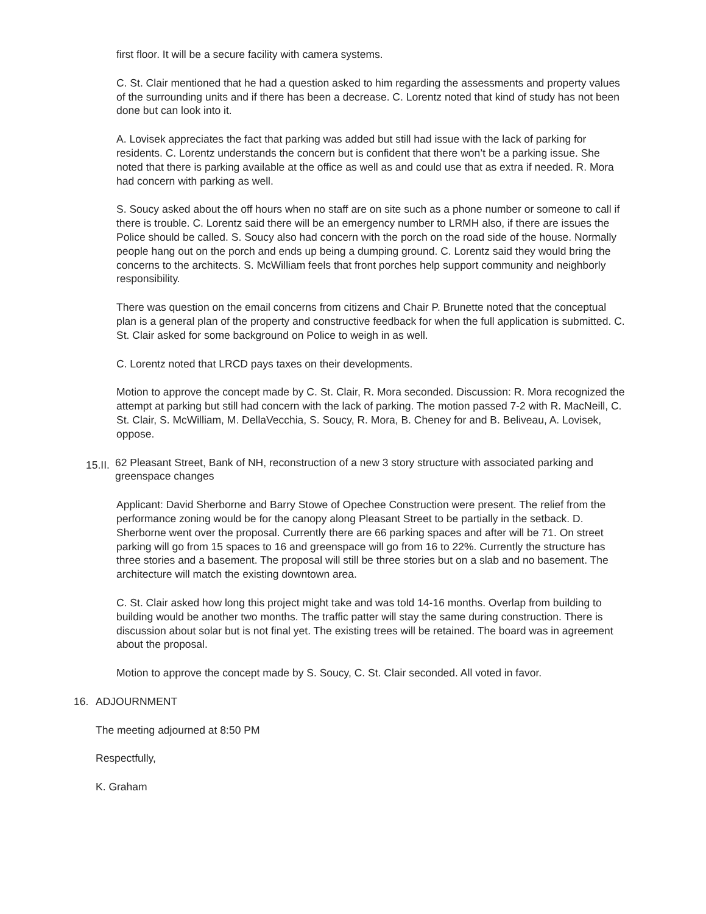first floor. It will be a secure facility with camera systems.
C. St. Clair mentioned that he had a question asked to him regarding the assessments and property values of the surrounding units and if there has been a decrease. C. Lorentz noted that kind of study has not been done but can look into it.
A. Lovisek appreciates the fact that parking was added but still had issue with the lack of parking for residents. C. Lorentz understands the concern but is confident that there won’t be a parking issue. She noted that there is parking available at the office as well as and could use that as extra if needed. R. Mora had concern with parking as well.
S. Soucy asked about the off hours when no staff are on site such as a phone number or someone to call if there is trouble. C. Lorentz said there will be an emergency number to LRMH also, if there are issues the Police should be called. S. Soucy also had concern with the porch on the road side of the house. Normally people hang out on the porch and ends up being a dumping ground. C. Lorentz said they would bring the concerns to the architects. S. McWilliam feels that front porches help support community and neighborly responsibility.
There was question on the email concerns from citizens and Chair P. Brunette noted that the conceptual plan is a general plan of the property and constructive feedback for when the full application is submitted. C. St. Clair asked for some background on Police to weigh in as well.
C. Lorentz noted that LRCD pays taxes on their developments.
Motion to approve the concept made by C. St. Clair, R. Mora seconded. Discussion: R. Mora recognized the attempt at parking but still had concern with the lack of parking. The motion passed 7-2 with R. MacNeill, C. St. Clair, S. McWilliam, M. DellaVecchia, S. Soucy, R. Mora, B. Cheney for and B. Beliveau, A. Lovisek, oppose.
15.II. 62 Pleasant Street, Bank of NH, reconstruction of a new 3 story structure with associated parking and greenspace changes
Applicant: David Sherborne and Barry Stowe of Opechee Construction were present. The relief from the performance zoning would be for the canopy along Pleasant Street to be partially in the setback. D. Sherborne went over the proposal. Currently there are 66 parking spaces and after will be 71. On street parking will go from 15 spaces to 16 and greenspace will go from 16 to 22%. Currently the structure has three stories and a basement. The proposal will still be three stories but on a slab and no basement. The architecture will match the existing downtown area.
C. St. Clair asked how long this project might take and was told 14-16 months. Overlap from building to building would be another two months. The traffic patter will stay the same during construction. There is discussion about solar but is not final yet. The existing trees will be retained. The board was in agreement about the proposal.
Motion to approve the concept made by S. Soucy, C. St. Clair seconded. All voted in favor.
16. ADJOURNMENT
The meeting adjourned at 8:50 PM
Respectfully,
K. Graham